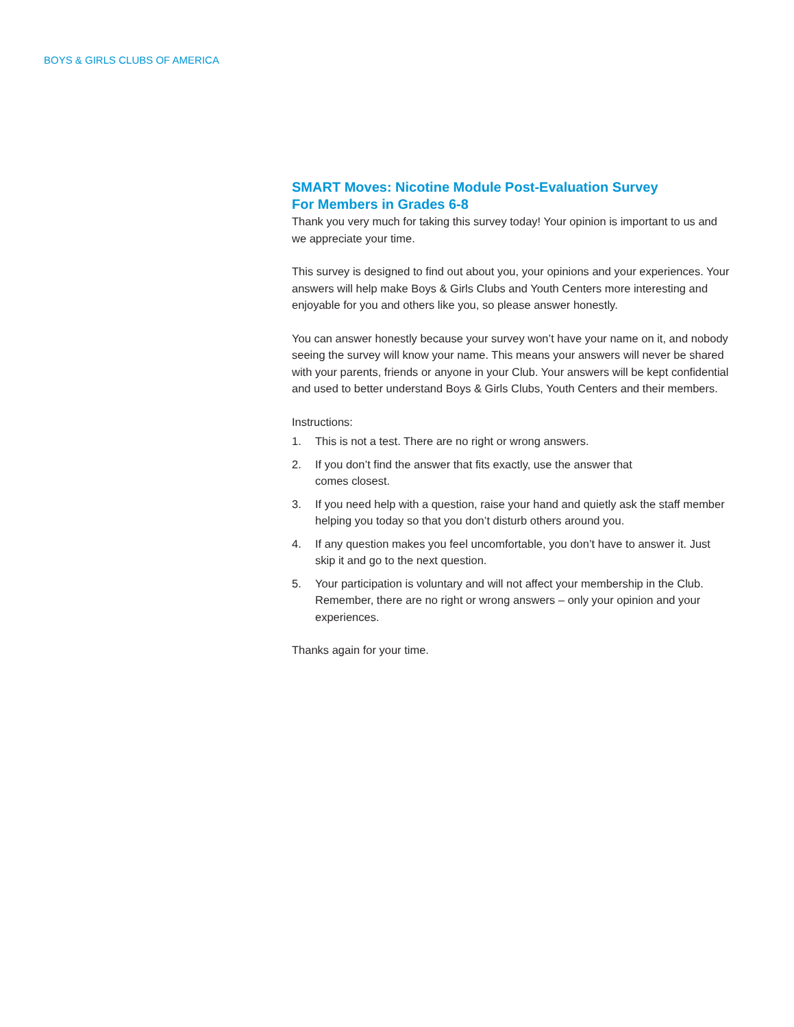BOYS & GIRLS CLUBS OF AMERICA
SMART Moves: Nicotine Module Post-Evaluation Survey
For Members in Grades 6-8
Thank you very much for taking this survey today! Your opinion is important to us and we appreciate your time.
This survey is designed to find out about you, your opinions and your experiences. Your answers will help make Boys & Girls Clubs and Youth Centers more interesting and enjoyable for you and others like you, so please answer honestly.
You can answer honestly because your survey won’t have your name on it, and nobody seeing the survey will know your name. This means your answers will never be shared with your parents, friends or anyone in your Club. Your answers will be kept confidential and used to better understand Boys & Girls Clubs, Youth Centers and their members.
Instructions:
1. This is not a test. There are no right or wrong answers.
2. If you don’t find the answer that fits exactly, use the answer that
comes closest.
3. If you need help with a question, raise your hand and quietly ask the staff member helping you today so that you don’t disturb others around you.
4. If any question makes you feel uncomfortable, you don’t have to answer it. Just skip it and go to the next question.
5. Your participation is voluntary and will not affect your membership in the Club. Remember, there are no right or wrong answers – only your opinion and your experiences.
Thanks again for your time.